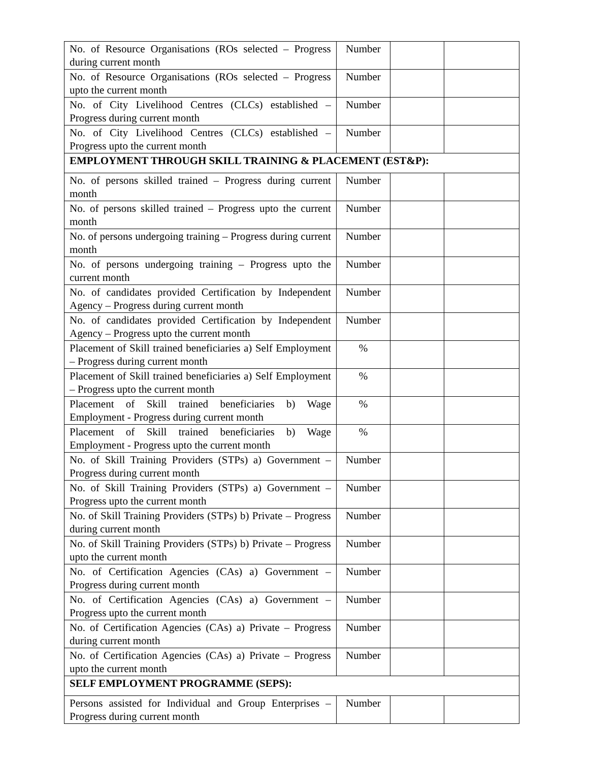| No. of Resource Organisations (ROs selected – Progress during current month | Number | | |
| No. of Resource Organisations (ROs selected – Progress upto the current month | Number | | |
| No. of City Livelihood Centres (CLCs) established – Progress during current month | Number | | |
| No. of City Livelihood Centres (CLCs) established – Progress upto the current month | Number | | |
| EMPLOYMENT THROUGH SKILL TRAINING & PLACEMENT (EST&P): | | | |
| No. of persons skilled trained – Progress during current month | Number | | |
| No. of persons skilled trained – Progress upto the current month | Number | | |
| No. of persons undergoing training – Progress during current month | Number | | |
| No. of persons undergoing training – Progress upto the current month | Number | | |
| No. of candidates provided Certification by Independent Agency – Progress during current month | Number | | |
| No. of candidates provided Certification by Independent Agency – Progress upto the current month | Number | | |
| Placement of Skill trained beneficiaries a) Self Employment – Progress during current month | % | | |
| Placement of Skill trained beneficiaries a) Self Employment – Progress upto the current month | % | | |
| Placement of Skill trained beneficiaries b) Wage Employment - Progress during current month | % | | |
| Placement of Skill trained beneficiaries b) Wage Employment - Progress upto the current month | % | | |
| No. of Skill Training Providers (STPs) a) Government – Progress during current month | Number | | |
| No. of Skill Training Providers (STPs) a) Government – Progress upto the current month | Number | | |
| No. of Skill Training Providers (STPs) b) Private – Progress during current month | Number | | |
| No. of Skill Training Providers (STPs) b) Private – Progress upto the current month | Number | | |
| No. of Certification Agencies (CAs) a) Government – Progress during current month | Number | | |
| No. of Certification Agencies (CAs) a) Government – Progress upto the current month | Number | | |
| No. of Certification Agencies (CAs) a) Private – Progress during current month | Number | | |
| No. of Certification Agencies (CAs) a) Private – Progress upto the current month | Number | | |
| SELF EMPLOYMENT PROGRAMME (SEPS): | | | |
| Persons assisted for Individual and Group Enterprises – Progress during current month | Number | | |